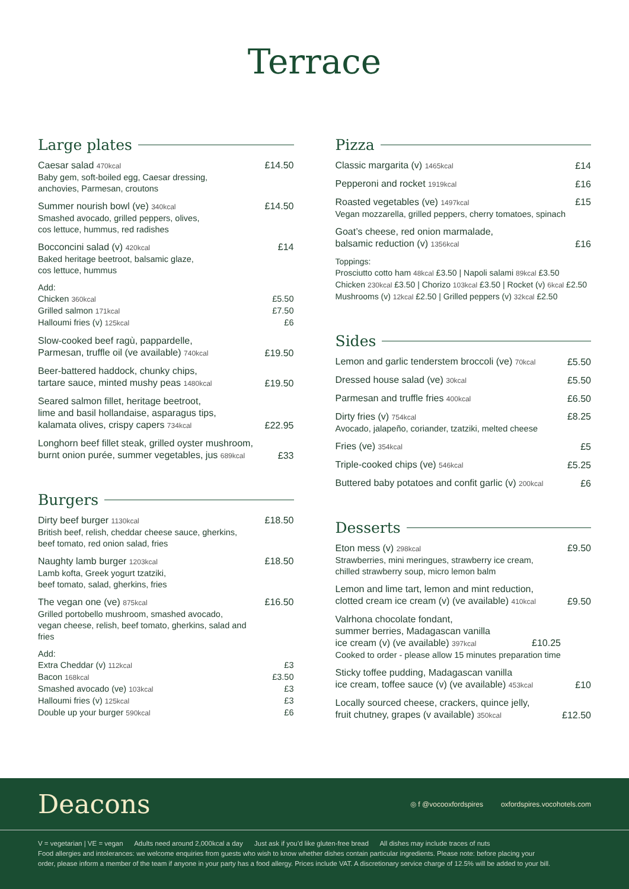Terrace
Large plates
Caesar salad 470kcal
Baby gem, soft-boiled egg, Caesar dressing,
anchovies, Parmesan, croutons
£14.50
Summer nourish bowl (ve) 340kcal
Smashed avocado, grilled peppers, olives,
cos lettuce, hummus, red radishes
£14.50
Bocconcini salad (v) 420kcal
Baked heritage beetroot, balsamic glaze,
cos lettuce, hummus
£14
Add:
Chicken 360kcal £5.50
Grilled salmon 171kcal £7.50
Halloumi fries (v) 125kcal £6
Slow-cooked beef ragù, pappardelle,
Parmesan, truffle oil (ve available) 740kcal
£19.50
Beer-battered haddock, chunky chips,
tartare sauce, minted mushy peas 1480kcal
£19.50
Seared salmon fillet, heritage beetroot,
lime and basil hollandaise, asparagus tips,
kalamata olives, crispy capers 734kcal
£22.95
Longhorn beef fillet steak, grilled oyster mushroom,
burnt onion purée, summer vegetables, jus 689kcal
£33
Burgers
Dirty beef burger 1130kcal
British beef, relish, cheddar cheese sauce, gherkins,
beef tomato, red onion salad, fries
£18.50
Naughty lamb burger 1203kcal
Lamb kofta, Greek yogurt tzatziki,
beef tomato, salad, gherkins, fries
£18.50
The vegan one (ve) 875kcal
Grilled portobello mushroom, smashed avocado,
vegan cheese, relish, beef tomato, gherkins, salad and fries
£16.50
Add:
Extra Cheddar (v) 112kcal £3
Bacon 168kcal £3.50
Smashed avocado (ve) 103kcal £3
Halloumi fries (v) 125kcal £3
Double up your burger 590kcal £6
Pizza
Classic margarita (v) 1465kcal
£14
Pepperoni and rocket 1919kcal
£16
Roasted vegetables (ve) 1497kcal
Vegan mozzarella, grilled peppers, cherry tomatoes, spinach
£15
Goat’s cheese, red onion marmalade,
balsamic reduction (v) 1356kcal
£16
Toppings:
Prosciutto cotto ham 48kcal £3.50 | Napoli salami 89kcal £3.50
Chicken 230kcal £3.50 | Chorizo 103kcal £3.50 | Rocket (v) 6kcal £2.50
Mushrooms (v) 12kcal £2.50 | Grilled peppers (v) 32kcal £2.50
Sides
Lemon and garlic tenderstem broccoli (ve) 70kcal
£5.50
Dressed house salad (ve) 30kcal
£5.50
Parmesan and truffle fries 400kcal
£6.50
Dirty fries (v) 754kcal
Avocado, jalapeño, coriander, tzatziki, melted cheese
£8.25
Fries (ve) 354kcal
£5
Triple-cooked chips (ve) 546kcal
£5.25
Buttered baby potatoes and confit garlic (v) 200kcal
£6
Desserts
Eton mess (v) 298kcal
Strawberries, mini meringues, strawberry ice cream,
chilled strawberry soup, micro lemon balm
£9.50
Lemon and lime tart, lemon and mint reduction,
clotted cream ice cream (v) (ve available) 410kcal
£9.50
Valrhona chocolate fondant,
summer berries, Madagascan vanilla
ice cream (v) (ve available) 397kcal £10.25
Cooked to order - please allow 15 minutes preparation time
Sticky toffee pudding, Madagascan vanilla
ice cream, toffee sauce (v) (ve available) 453kcal
£10
Locally sourced cheese, crackers, quince jelly,
fruit chutney, grapes (v available) 350kcal
£12.50
Deacons ◎ f @vocooxfordspires oxfordspires.vocohotels.com
V = vegetarian | VE = vegan Adults need around 2,000kcal a day Just ask if you’d like gluten-free bread All dishes may include traces of nuts
Food allergies and intolerances: we welcome enquiries from guests who wish to know whether dishes contain particular ingredients. Please note: before placing your
order, please inform a member of the team if anyone in your party has a food allergy. Prices include VAT. A discretionary service charge of 12.5% will be added to your bill.